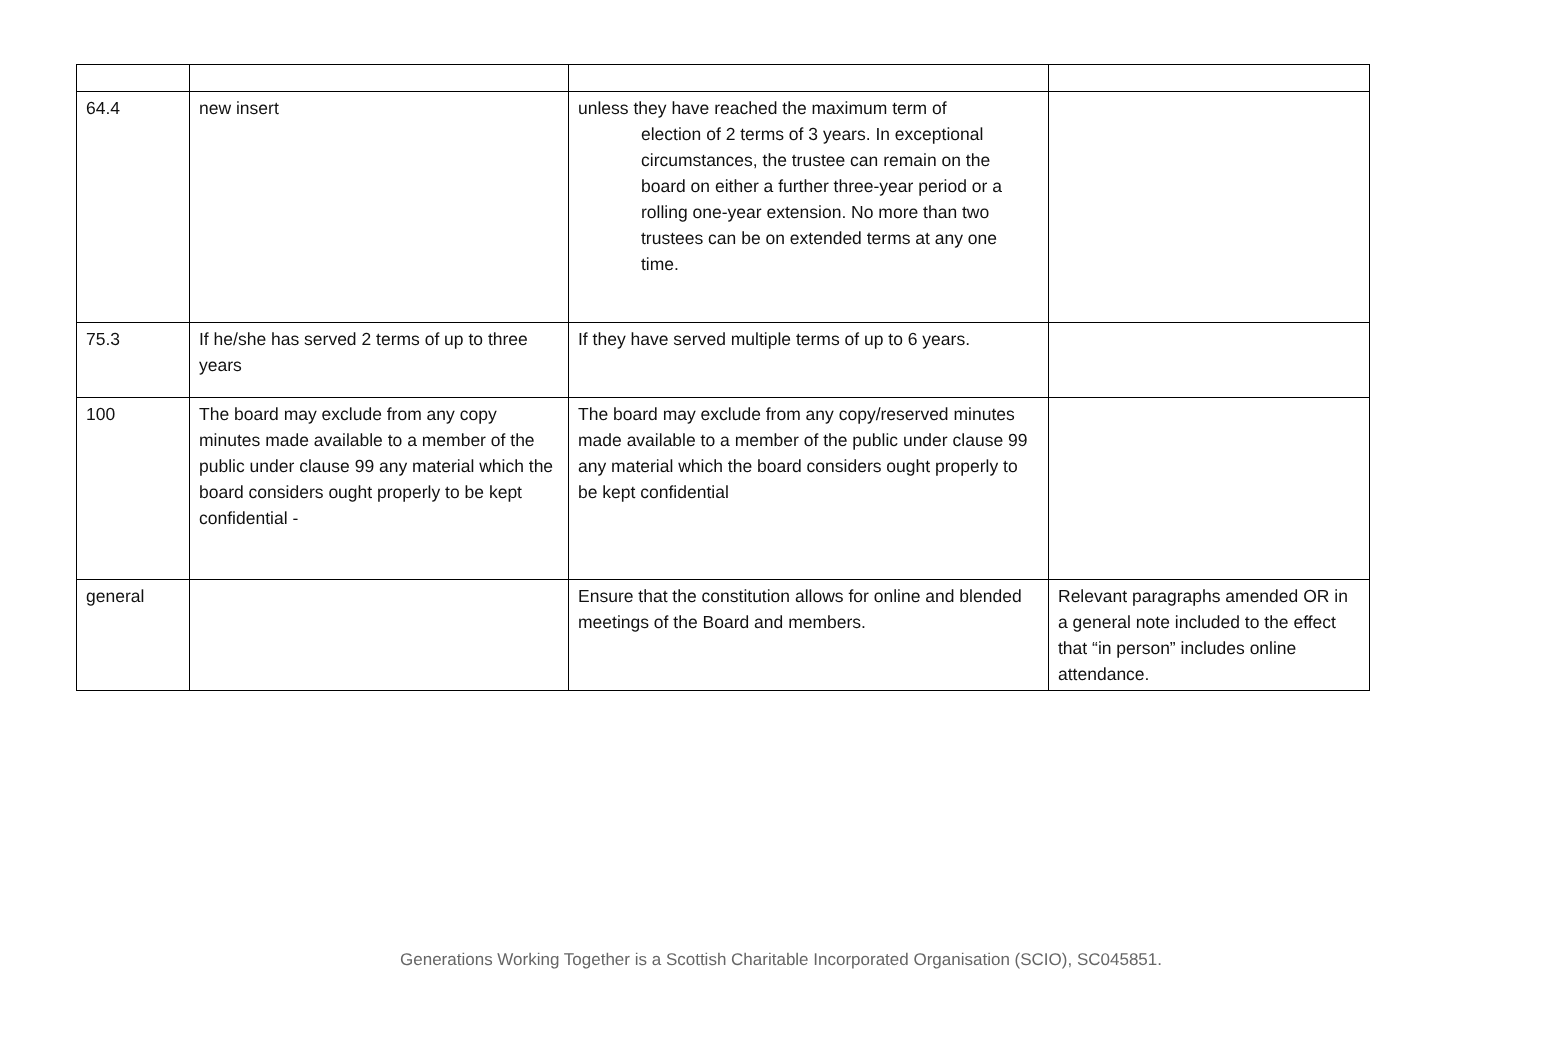| 64.4 | new insert | unless they have reached the maximum term of election of 2 terms of 3 years. In exceptional circumstances, the trustee can remain on the board on either a further three-year period or a rolling one-year extension. No more than two trustees can be on extended terms at any one time. | |
| 75.3 | If he/she has served 2 terms of up to three years | If they have served multiple terms of up to 6 years. | |
| 100 | The board may exclude from any copy minutes made available to a member of the public under clause 99 any material which the board considers ought properly to be kept confidential - | The board may exclude from any copy/reserved minutes made available to a member of the public under clause 99 any material which the board considers ought properly to be kept confidential | |
| general | | Ensure that the constitution allows for online and blended meetings of the Board and members. | Relevant paragraphs amended OR in a general note included to the effect that “in person” includes online attendance. |
Generations Working Together is a Scottish Charitable Incorporated Organisation (SCIO), SC045851.